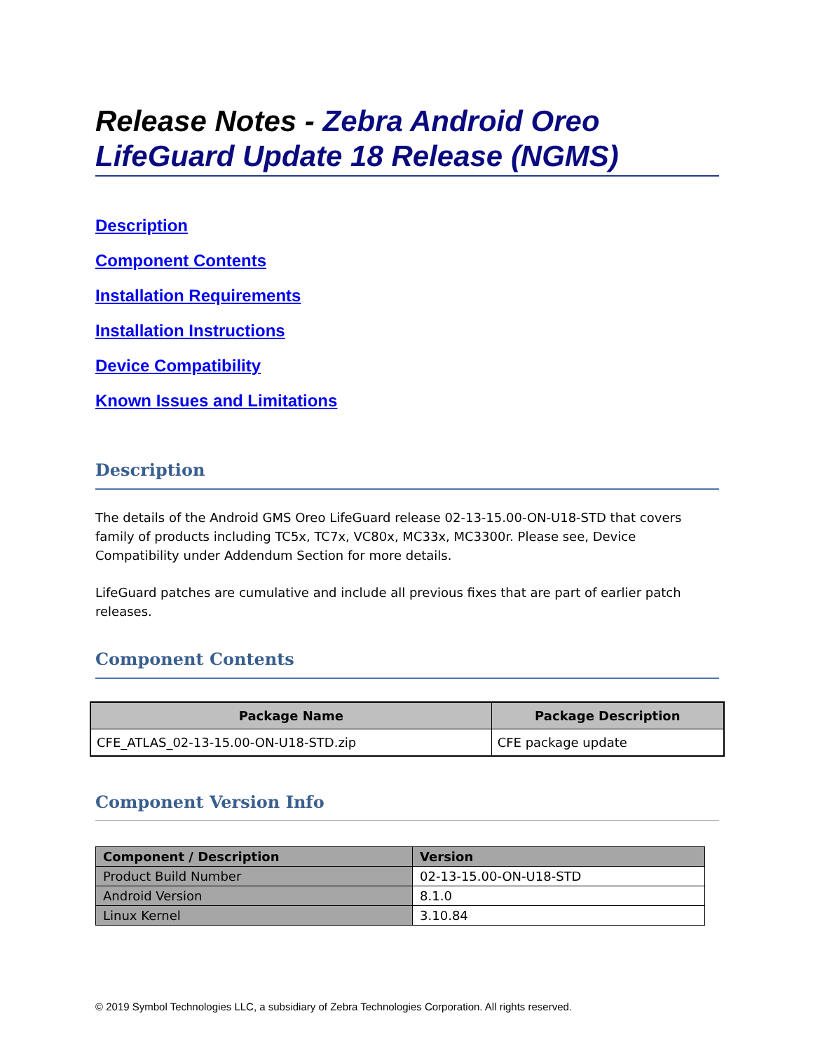Release Notes - Zebra Android Oreo LifeGuard Update 18 Release (NGMS)
Description
Component Contents
Installation Requirements
Installation Instructions
Device Compatibility
Known Issues and Limitations
Description
The details of the Android GMS Oreo LifeGuard release 02-13-15.00-ON-U18-STD that covers family of products including TC5x, TC7x, VC80x, MC33x, MC3300r. Please see, Device Compatibility under Addendum Section for more details.
LifeGuard patches are cumulative and include all previous fixes that are part of earlier patch releases.
Component Contents
| Package Name | Package Description |
| --- | --- |
| CFE_ATLAS_02-13-15.00-ON-U18-STD.zip | CFE package update |
Component Version Info
| Component / Description | Version |
| --- | --- |
| Product Build Number | 02-13-15.00-ON-U18-STD |
| Android Version | 8.1.0 |
| Linux Kernel | 3.10.84 |
© 2019 Symbol Technologies LLC, a subsidiary of Zebra Technologies Corporation. All rights reserved.